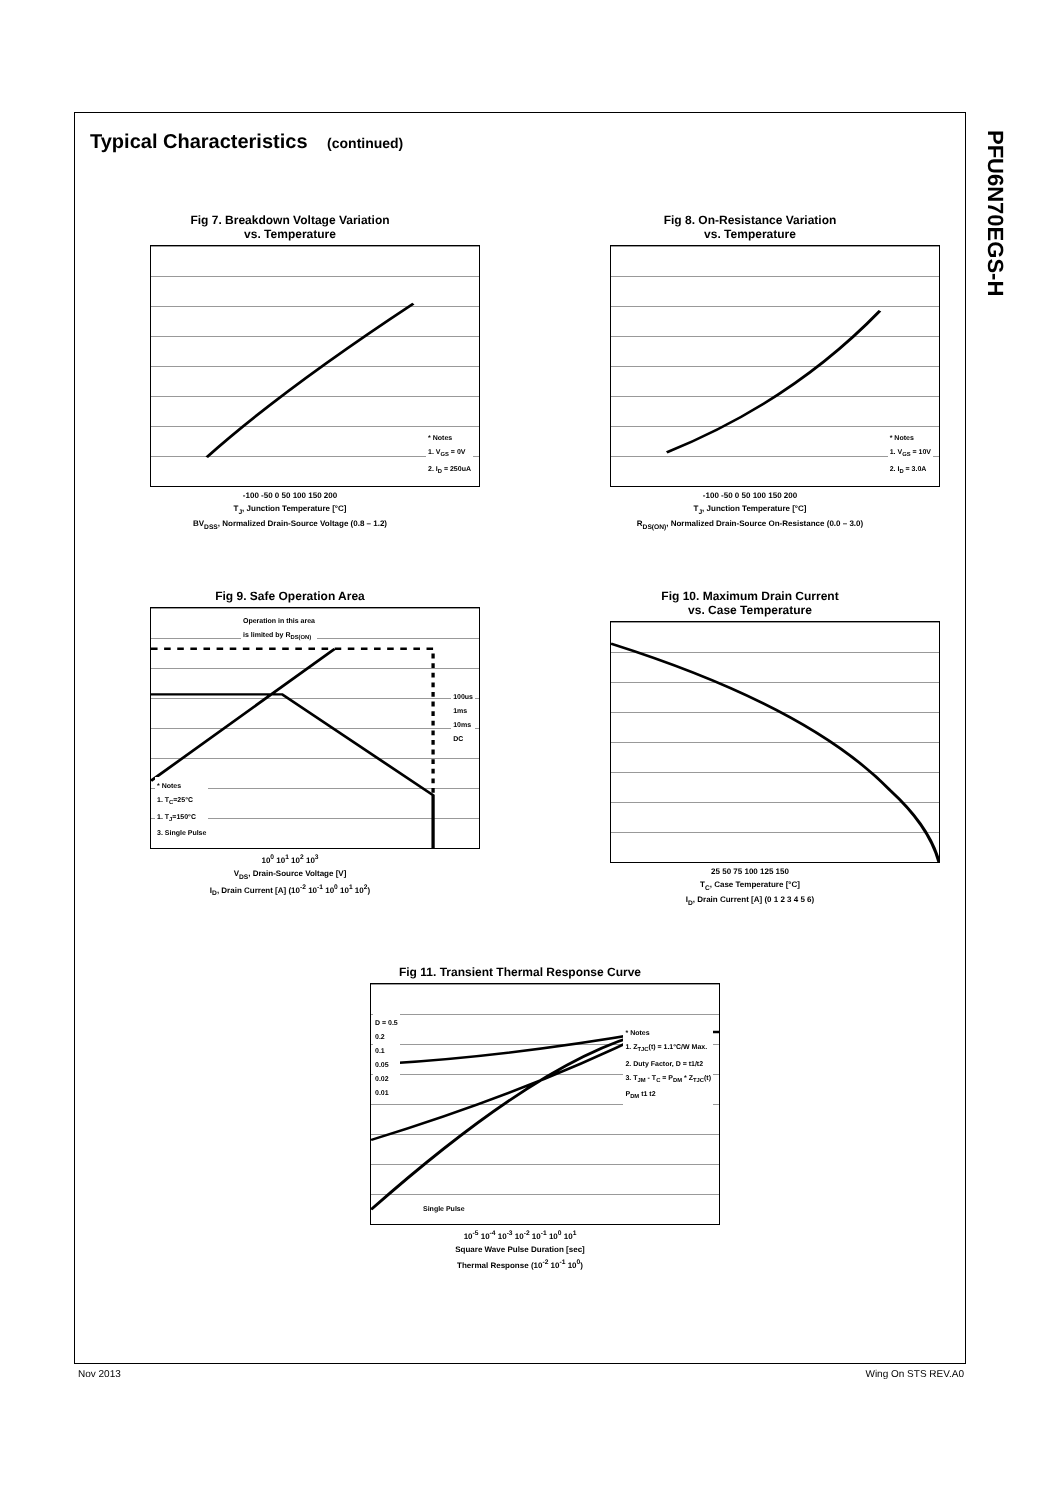PFU6N70EGS-H
Typical Characteristics (continued)
Fig 7. Breakdown Voltage Variation
vs. Temperature
* Notes
1. V<sub>GS</sub> = 0V
2. I<sub>D</sub> = 250uA
-100 -50 0 50 100 150 200
T<sub>J</sub>, Junction Temperature [°C]
BV<sub>DSS</sub>, Normalized Drain-Source Voltage (0.8 – 1.2)
Fig 8. On-Resistance Variation
vs. Temperature
* Notes
1. V<sub>GS</sub> = 10V
2. I<sub>D</sub> = 3.0A
-100 -50 0 50 100 150 200
T<sub>J</sub>, Junction Temperature [°C]
R<sub>DS(ON)</sub>, Normalized Drain-Source On-Resistance (0.0 – 3.0)
Fig 9. Safe Operation Area
* Notes
1. T<sub>C</sub>=25°C
1. T<sub>J</sub>=150°C
3. Single Pulse
Operation in this area
is limited by R<sub>DS(ON)</sub>
100us
1ms
10ms
DC
10<sup>0</sup> 10<sup>1</sup> 10<sup>2</sup> 10<sup>3</sup>
V<sub>DS</sub>, Drain-Source Voltage [V]
I<sub>D</sub>, Drain Current [A] (10<sup>-2</sup> 10<sup>-1</sup> 10<sup>0</sup> 10<sup>1</sup> 10<sup>2</sup>)
Fig 10. Maximum Drain Current
vs. Case Temperature
25 50 75 100 125 150
T<sub>C</sub>, Case Temperature [°C]
I<sub>D</sub>, Drain Current [A] (0 1 2 3 4 5 6)
Fig 11. Transient Thermal Response Curve
D = 0.5
0.2
0.1
0.05
0.02
0.01
* Notes
1. Z<sub>TJC</sub>(t) = 1.1°C/W Max.
2. Duty Factor, D = t1/t2
3. T<sub>JM</sub> - T<sub>C</sub> = P<sub>DM</sub> * Z<sub>TJC</sub>(t)
P<sub>DM</sub> t1 t2
Single Pulse
10<sup>-5</sup> 10<sup>-4</sup> 10<sup>-3</sup> 10<sup>-2</sup> 10<sup>-1</sup> 10<sup>0</sup> 10<sup>1</sup>
Square Wave Pulse Duration [sec]
Thermal Response (10<sup>-2</sup> 10<sup>-1</sup> 10<sup>0</sup>)
Nov 2013 Wing On STS REV.A0